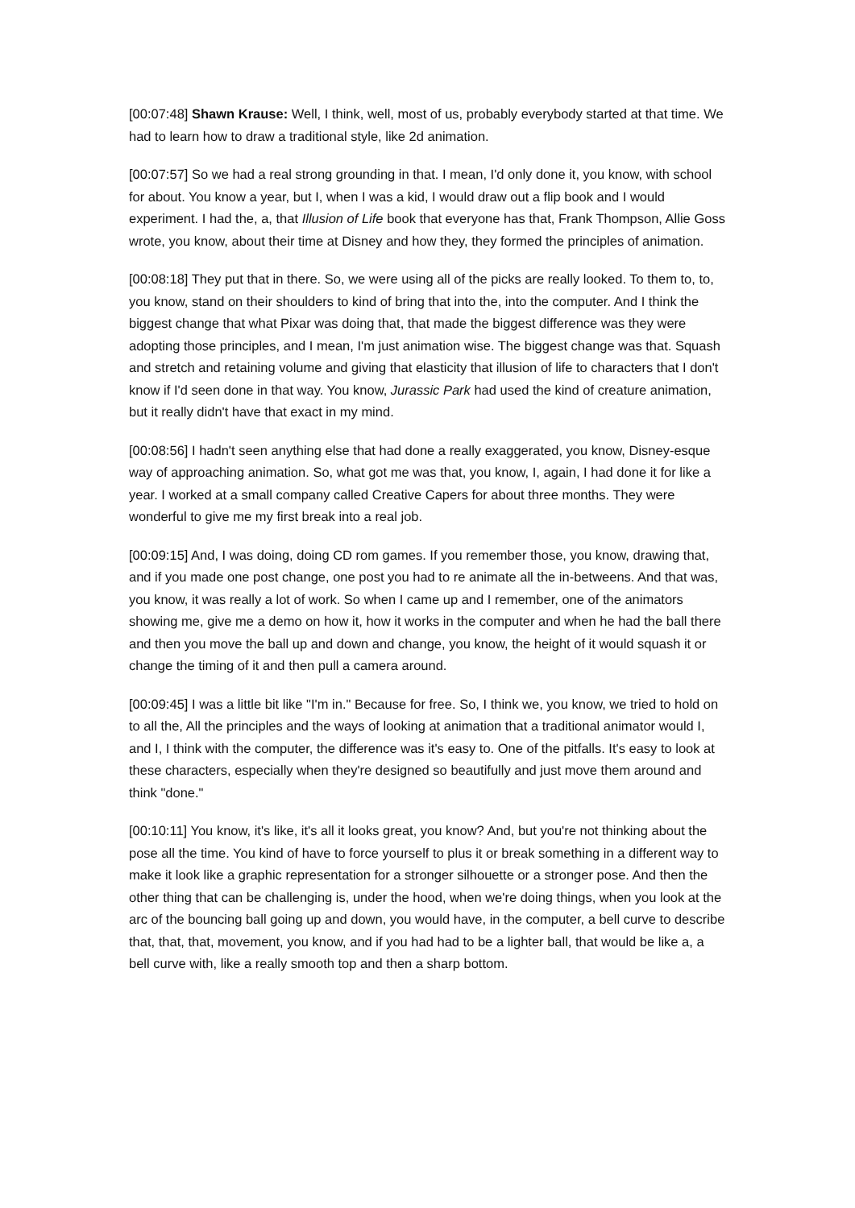[00:07:48] Shawn Krause: Well, I think, well, most of us, probably everybody started at that time. We had to learn how to draw a traditional style, like 2d animation.
[00:07:57] So we had a real strong grounding in that. I mean, I'd only done it, you know, with school for about. You know a year, but I, when I was a kid, I would draw out a flip book and I would experiment. I had the, a, that Illusion of Life book that everyone has that, Frank Thompson, Allie Goss wrote, you know, about their time at Disney and how they, they formed the principles of animation.
[00:08:18] They put that in there. So, we were using all of the picks are really looked. To them to, to, you know, stand on their shoulders to kind of bring that into the, into the computer. And I think the biggest change that what Pixar was doing that, that made the biggest difference was they were adopting those principles, and I mean, I'm just animation wise. The biggest change was that. Squash and stretch and retaining volume and giving that elasticity that illusion of life to characters that I don't know if I'd seen done in that way. You know, Jurassic Park had used the kind of creature animation, but it really didn't have that exact in my mind.
[00:08:56] I hadn't seen anything else that had done a really exaggerated, you know, Disney-esque way of approaching animation. So, what got me was that, you know, I, again, I had done it for like a year. I worked at a small company called Creative Capers for about three months. They were wonderful to give me my first break into a real job.
[00:09:15] And, I was doing, doing CD rom games. If you remember those, you know, drawing that, and if you made one post change, one post you had to re animate all the in-betweens. And that was, you know, it was really a lot of work. So when I came up and I remember, one of the animators showing me, give me a demo on how it, how it works in the computer and when he had the ball there and then you move the ball up and down and change, you know, the height of it would squash it or change the timing of it and then pull a camera around.
[00:09:45] I was a little bit like "I'm in." Because for free. So, I think we, you know, we tried to hold on to all the, All the principles and the ways of looking at animation that a traditional animator would I, and I, I think with the computer, the difference was it's easy to. One of the pitfalls. It's easy to look at these characters, especially when they're designed so beautifully and just move them around and think "done."
[00:10:11] You know, it's like, it's all it looks great, you know? And, but you're not thinking about the pose all the time. You kind of have to force yourself to plus it or break something in a different way to make it look like a graphic representation for a stronger silhouette or a stronger pose. And then the other thing that can be challenging is, under the hood, when we're doing things, when you look at the arc of the bouncing ball going up and down, you would have, in the computer, a bell curve to describe that, that, that, movement, you know, and if you had had to be a lighter ball, that would be like a, a bell curve with, like a really smooth top and then a sharp bottom.